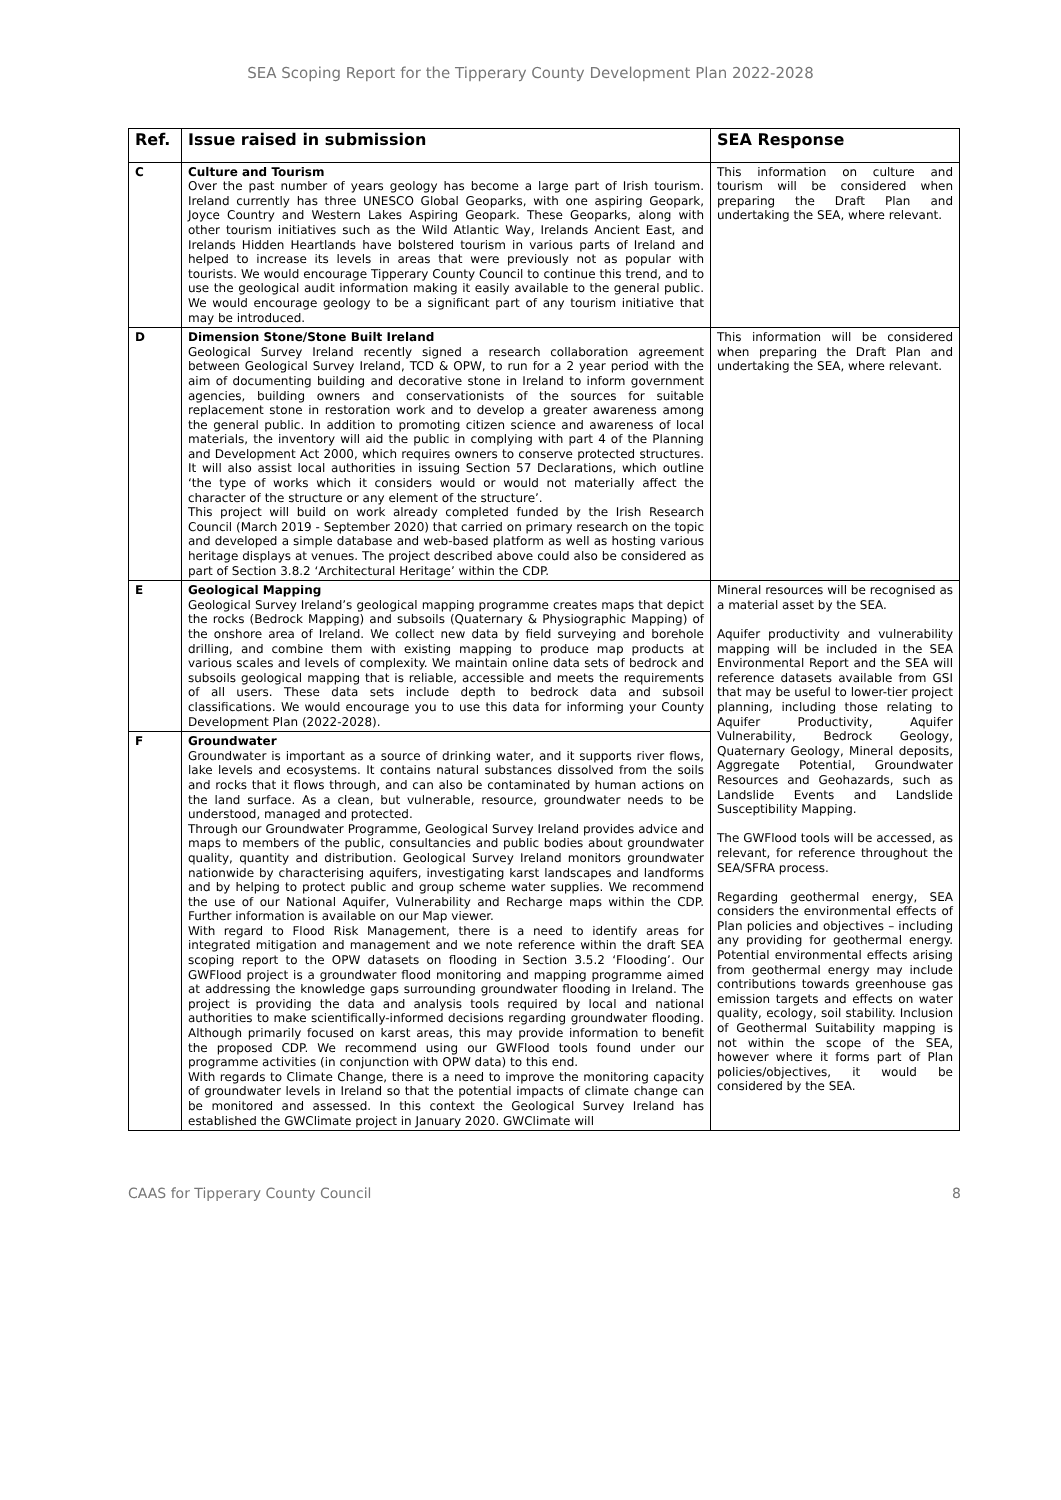SEA Scoping Report for the Tipperary County Development Plan 2022-2028
| Ref. | Issue raised in submission | SEA Response |
| --- | --- | --- |
| C | Culture and Tourism Over the past number of years geology has become a large part of Irish tourism. Ireland currently has three UNESCO Global Geoparks, with one aspiring Geopark, Joyce Country and Western Lakes Aspiring Geopark. These Geoparks, along with other tourism initiatives such as the Wild Atlantic Way, Irelands Ancient East, and Irelands Hidden Heartlands have bolstered tourism in various parts of Ireland and helped to increase its levels in areas that were previously not as popular with tourists. We would encourage Tipperary County Council to continue this trend, and to use the geological audit information making it easily available to the general public. We would encourage geology to be a significant part of any tourism initiative that may be introduced. | This information on culture and tourism will be considered when preparing the Draft Plan and undertaking the SEA, where relevant. |
| D | Dimension Stone/Stone Built Ireland Geological Survey Ireland recently signed a research collaboration agreement between Geological Survey Ireland, TCD & OPW, to run for a 2 year period with the aim of documenting building and decorative stone in Ireland to inform government agencies, building owners and conservationists of the sources for suitable replacement stone in restoration work and to develop a greater awareness among the general public. In addition to promoting citizen science and awareness of local materials, the inventory will aid the public in complying with part 4 of the Planning and Development Act 2000, which requires owners to conserve protected structures. It will also assist local authorities in issuing Section 57 Declarations, which outline ‘the type of works which it considers would or would not materially affect the character of the structure or any element of the structure’. This project will build on work already completed funded by the Irish Research Council (March 2019 - September 2020) that carried on primary research on the topic and developed a simple database and web-based platform as well as hosting various heritage displays at venues. The project described above could also be considered as part of Section 3.8.2 ‘Architectural Heritage’ within the CDP. | This information will be considered when preparing the Draft Plan and undertaking the SEA, where relevant. |
| E | Geological Mapping Geological Survey Ireland’s geological mapping programme creates maps that depict the rocks (Bedrock Mapping) and subsoils (Quaternary & Physiographic Mapping) of the onshore area of Ireland. We collect new data by field surveying and borehole drilling, and combine them with existing mapping to produce map products at various scales and levels of complexity. We maintain online data sets of bedrock and subsoils geological mapping that is reliable, accessible and meets the requirements of all users. These data sets include depth to bedrock data and subsoil classifications. We would encourage you to use this data for informing your County Development Plan (2022-2028). | Mineral resources will be recognised as a material asset by the SEA. Aquifer productivity and vulnerability mapping will be included in the SEA Environmental Report and the SEA will reference datasets available from GSI that may be useful to lower-tier project planning, including those relating to Aquifer Productivity, Aquifer Vulnerability, Bedrock Geology, Quaternary Geology, Mineral deposits, Aggregate Potential, Groundwater Resources and Geohazards, such as Landslide Events and Landslide Susceptibility Mapping. The GWFlood tools will be accessed, as relevant, for reference throughout the SEA/SFRA process. Regarding geothermal energy, SEA considers the environmental effects of Plan policies and objectives – including any providing for geothermal energy. Potential environmental effects arising from geothermal energy may include contributions towards greenhouse gas emission targets and effects on water quality, ecology, soil stability. Inclusion of Geothermal Suitability mapping is not within the scope of the SEA, however where it forms part of Plan policies/objectives, it would be considered by the SEA. |
| F | Groundwater Groundwater is important as a source of drinking water, and it supports river flows, lake levels and ecosystems. It contains natural substances dissolved from the soils and rocks that it flows through, and can also be contaminated by human actions on the land surface. As a clean, but vulnerable, resource, groundwater needs to be understood, managed and protected. Through our Groundwater Programme, Geological Survey Ireland provides advice and maps to members of the public, consultancies and public bodies about groundwater quality, quantity and distribution. Geological Survey Ireland monitors groundwater nationwide by characterising aquifers, investigating karst landscapes and landforms and by helping to protect public and group scheme water supplies. We recommend the use of our National Aquifer, Vulnerability and Recharge maps within the CDP. Further information is available on our Map viewer. With regard to Flood Risk Management, there is a need to identify areas for integrated mitigation and management and we note reference within the draft SEA scoping report to the OPW datasets on flooding in Section 3.5.2 ‘Flooding’. Our GWFlood project is a groundwater flood monitoring and mapping programme aimed at addressing the knowledge gaps surrounding groundwater flooding in Ireland. The project is providing the data and analysis tools required by local and national authorities to make scientifically-informed decisions regarding groundwater flooding. Although primarily focused on karst areas, this may provide information to benefit the proposed CDP. We recommend using our GWFlood tools found under our programme activities (in conjunction with OPW data) to this end. With regards to Climate Change, there is a need to improve the monitoring capacity of groundwater levels in Ireland so that the potential impacts of climate change can be monitored and assessed. In this context the Geological Survey Ireland has established the GWClimate project in January 2020. GWClimate will | |
CAAS for Tipperary County Council 8